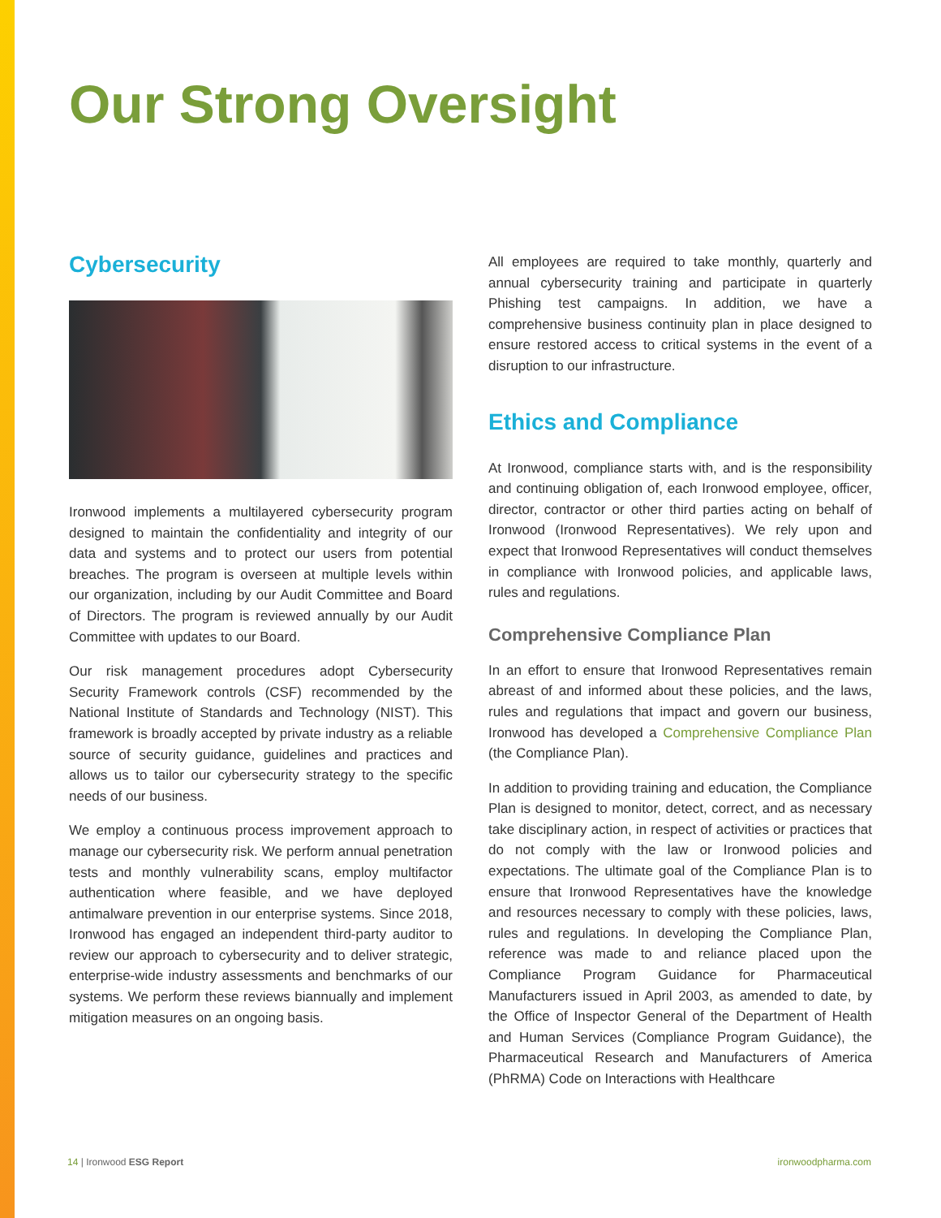Our Strong Oversight
Cybersecurity
Ironwood implements a multilayered cybersecurity program designed to maintain the confidentiality and integrity of our data and systems and to protect our users from potential breaches. The program is overseen at multiple levels within our organization, including by our Audit Committee and Board of Directors. The program is reviewed annually by our Audit Committee with updates to our Board.
Our risk management procedures adopt Cybersecurity Security Framework controls (CSF) recommended by the National Institute of Standards and Technology (NIST). This framework is broadly accepted by private industry as a reliable source of security guidance, guidelines and practices and allows us to tailor our cybersecurity strategy to the specific needs of our business.
We employ a continuous process improvement approach to manage our cybersecurity risk. We perform annual penetration tests and monthly vulnerability scans, employ multifactor authentication where feasible, and we have deployed antimalware prevention in our enterprise systems. Since 2018, Ironwood has engaged an independent third-party auditor to review our approach to cybersecurity and to deliver strategic, enterprise-wide industry assessments and benchmarks of our systems. We perform these reviews biannually and implement mitigation measures on an ongoing basis.
All employees are required to take monthly, quarterly and annual cybersecurity training and participate in quarterly Phishing test campaigns. In addition, we have a comprehensive business continuity plan in place designed to ensure restored access to critical systems in the event of a disruption to our infrastructure.
Ethics and Compliance
At Ironwood, compliance starts with, and is the responsibility and continuing obligation of, each Ironwood employee, officer, director, contractor or other third parties acting on behalf of Ironwood (Ironwood Representatives). We rely upon and expect that Ironwood Representatives will conduct themselves in compliance with Ironwood policies, and applicable laws, rules and regulations.
Comprehensive Compliance Plan
In an effort to ensure that Ironwood Representatives remain abreast of and informed about these policies, and the laws, rules and regulations that impact and govern our business, Ironwood has developed a Comprehensive Compliance Plan (the Compliance Plan).
In addition to providing training and education, the Compliance Plan is designed to monitor, detect, correct, and as necessary take disciplinary action, in respect of activities or practices that do not comply with the law or Ironwood policies and expectations. The ultimate goal of the Compliance Plan is to ensure that Ironwood Representatives have the knowledge and resources necessary to comply with these policies, laws, rules and regulations. In developing the Compliance Plan, reference was made to and reliance placed upon the Compliance Program Guidance for Pharmaceutical Manufacturers issued in April 2003, as amended to date, by the Office of Inspector General of the Department of Health and Human Services (Compliance Program Guidance), the Pharmaceutical Research and Manufacturers of America (PhRMA) Code on Interactions with Healthcare
14 | Ironwood ESG Report ironwoodpharma.com